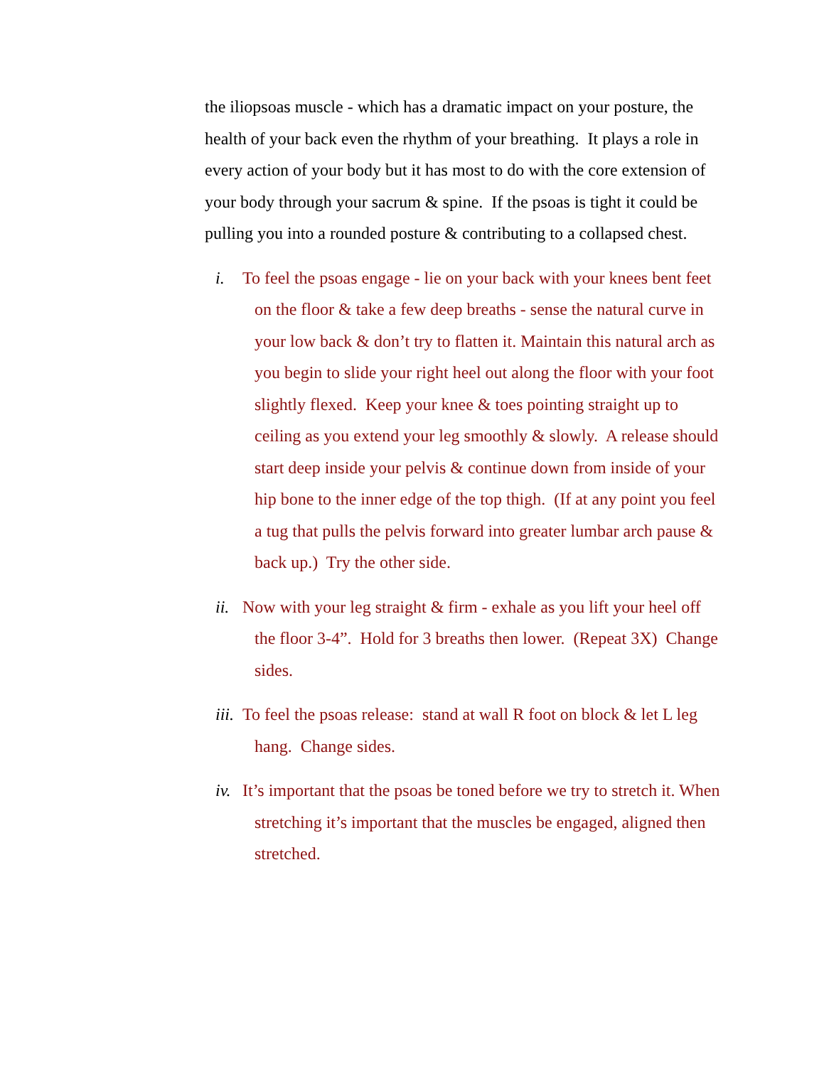the iliopsoas muscle - which has a dramatic impact on your posture, the health of your back even the rhythm of your breathing. It plays a role in every action of your body but it has most to do with the core extension of your body through your sacrum & spine. If the psoas is tight it could be pulling you into a rounded posture & contributing to a collapsed chest.
i. To feel the psoas engage - lie on your back with your knees bent feet on the floor & take a few deep breaths - sense the natural curve in your low back & don’t try to flatten it. Maintain this natural arch as you begin to slide your right heel out along the floor with your foot slightly flexed. Keep your knee & toes pointing straight up to ceiling as you extend your leg smoothly & slowly. A release should start deep inside your pelvis & continue down from inside of your hip bone to the inner edge of the top thigh. (If at any point you feel a tug that pulls the pelvis forward into greater lumbar arch pause & back up.) Try the other side.
ii. Now with your leg straight & firm - exhale as you lift your heel off the floor 3-4”. Hold for 3 breaths then lower. (Repeat 3X) Change sides.
iii. To feel the psoas release: stand at wall R foot on block & let L leg hang. Change sides.
iv. It’s important that the psoas be toned before we try to stretch it. When stretching it’s important that the muscles be engaged, aligned then stretched.